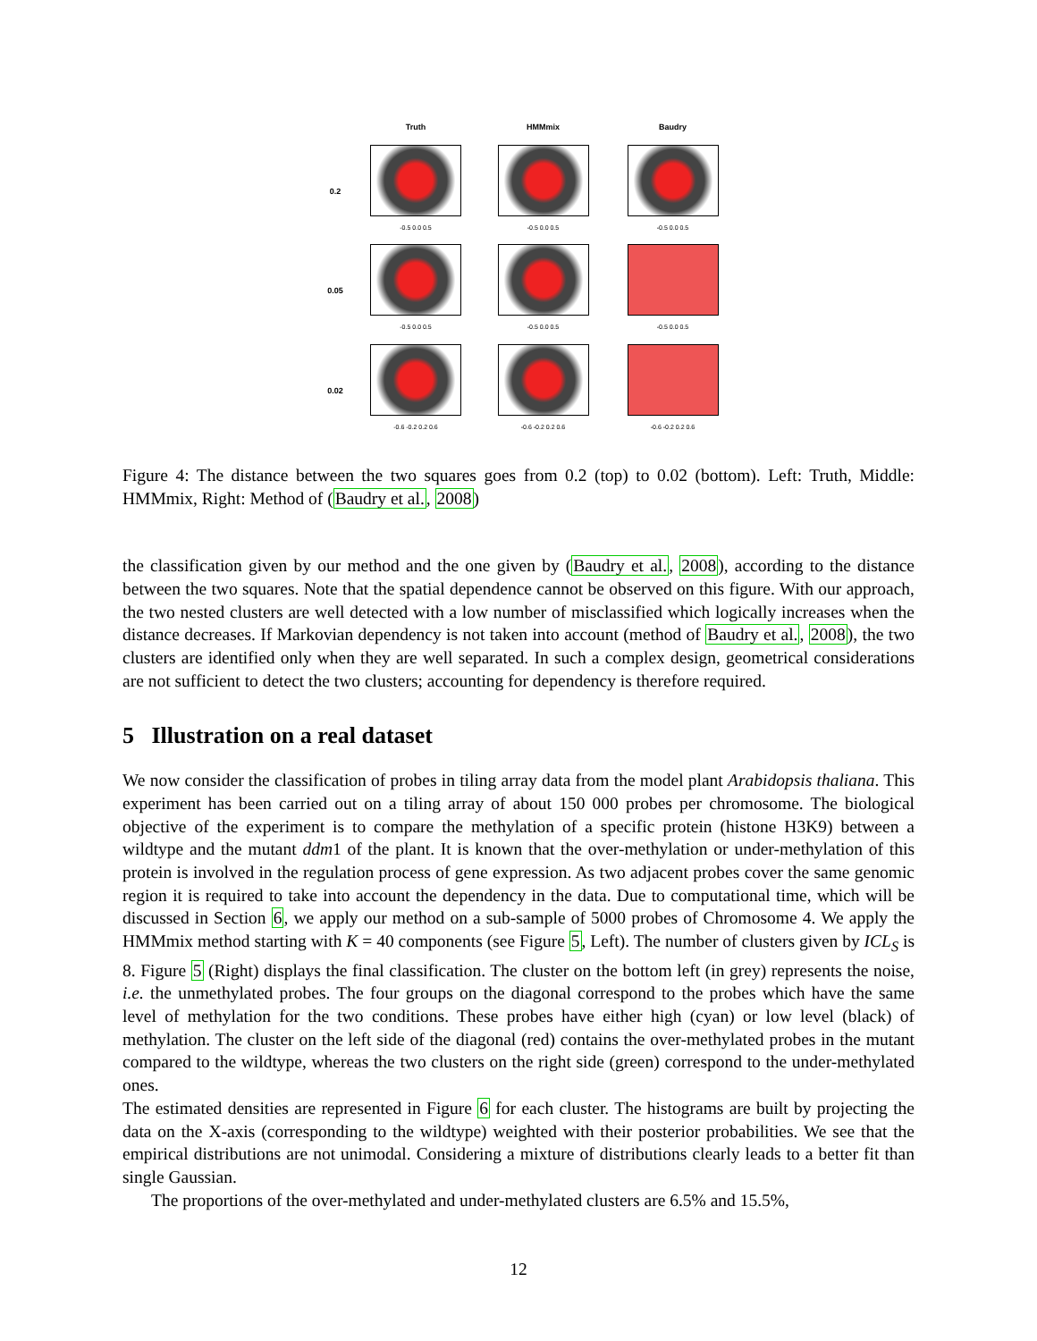Truth
HMMmix
Baudry
0.2
-0.5 0.0 0.5
-0.5 0.0 0.5
-0.5 0.0 0.5
0.05
-0.5 0.0 0.5
-0.5 0.0 0.5
-0.5 0.0 0.5
0.02
-0.6 -0.2 0.2 0.6
-0.6 -0.2 0.2 0.6
-0.6 -0.2 0.2 0.6
Figure 4: The distance between the two squares goes from 0.2 (top) to 0.02 (bottom). Left: Truth, Middle: HMMmix, Right: Method of (Baudry et al., 2008)
the classification given by our method and the one given by (Baudry et al., 2008), according to the distance between the two squares. Note that the spatial dependence cannot be observed on this figure. With our approach, the two nested clusters are well detected with a low number of misclassified which logically increases when the distance decreases. If Markovian dependency is not taken into account (method of Baudry et al., 2008), the two clusters are identified only when they are well separated. In such a complex design, geometrical considerations are not sufficient to detect the two clusters; accounting for dependency is therefore required.
5 Illustration on a real dataset
We now consider the classification of probes in tiling array data from the model plant Arabidopsis thaliana. This experiment has been carried out on a tiling array of about 150 000 probes per chromosome. The biological objective of the experiment is to compare the methylation of a specific protein (histone H3K9) between a wildtype and the mutant ddm1 of the plant. It is known that the over-methylation or under-methylation of this protein is involved in the regulation process of gene expression. As two adjacent probes cover the same genomic region it is required to take into account the dependency in the data. Due to computational time, which will be discussed in Section 6, we apply our method on a sub-sample of 5000 probes of Chromosome 4. We apply the HMMmix method starting with K = 40 components (see Figure 5, Left). The number of clusters given by ICL<sub>S</sub> is 8. Figure 5 (Right) displays the final classification. The cluster on the bottom left (in grey) represents the noise, i.e. the unmethylated probes. The four groups on the diagonal correspond to the probes which have the same level of methylation for the two conditions. These probes have either high (cyan) or low level (black) of methylation. The cluster on the left side of the diagonal (red) contains the over-methylated probes in the mutant compared to the wildtype, whereas the two clusters on the right side (green) correspond to the under-methylated ones.
The estimated densities are represented in Figure 6 for each cluster. The histograms are built by projecting the data on the X-axis (corresponding to the wildtype) weighted with their posterior probabilities. We see that the empirical distributions are not unimodal. Considering a mixture of distributions clearly leads to a better fit than single Gaussian.
The proportions of the over-methylated and under-methylated clusters are 6.5% and 15.5%,
12